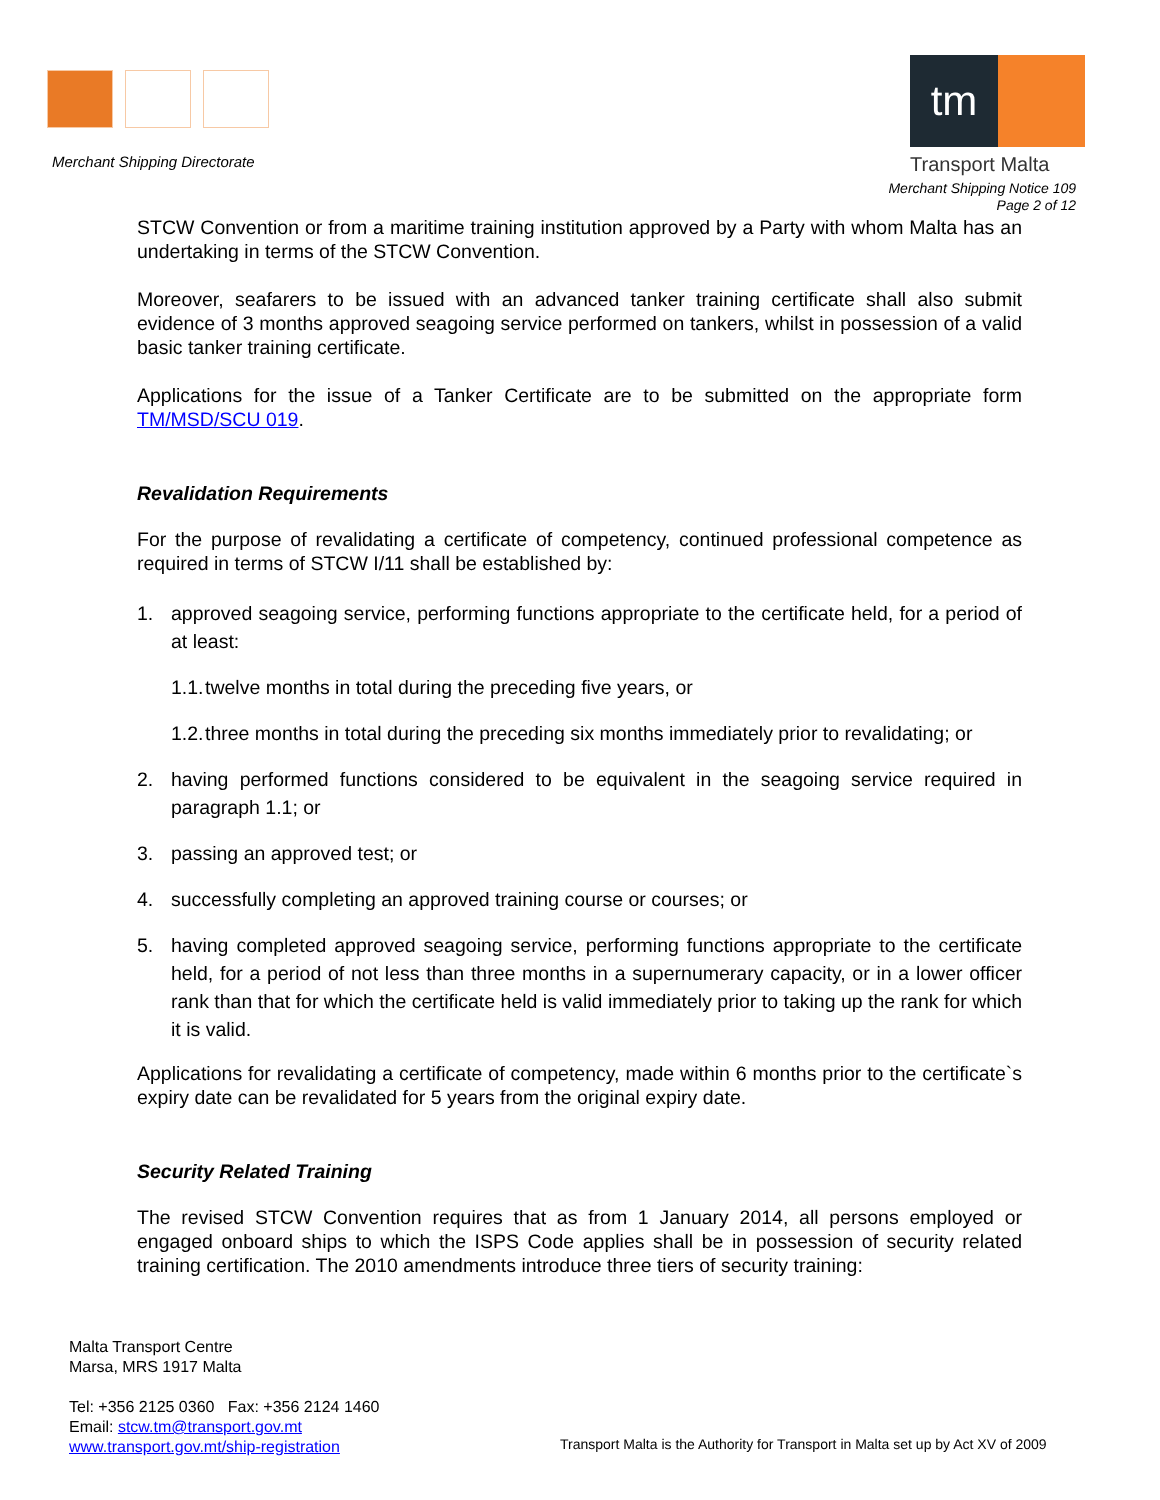Merchant Shipping Directorate
tm
Transport Malta
Merchant Shipping Notice 109
Page 2 of 12
STCW Convention or from a maritime training institution approved by a Party with whom Malta has an undertaking in terms of the STCW Convention.
Moreover, seafarers to be issued with an advanced tanker training certificate shall also submit evidence of 3 months approved seagoing service performed on tankers, whilst in possession of a valid basic tanker training certificate.
Applications for the issue of a Tanker Certificate are to be submitted on the appropriate form TM/MSD/SCU 019.
Revalidation Requirements
For the purpose of revalidating a certificate of competency, continued professional competence as required in terms of STCW I/11 shall be established by:
1. approved seagoing service, performing functions appropriate to the certificate held, for a period of at least:
1.1.
twelve months in total during the preceding five years, or
1.2.
three months in total during the preceding six months immediately prior to revalidating; or
2. having performed functions considered to be equivalent in the seagoing service required in paragraph 1.1; or
3. passing an approved test; or
4. successfully completing an approved training course or courses; or
5. having completed approved seagoing service, performing functions appropriate to the certificate held, for a period of not less than three months in a supernumerary capacity, or in a lower officer rank than that for which the certificate held is valid immediately prior to taking up the rank for which it is valid.
Applications for revalidating a certificate of competency, made within 6 months prior to the certificate`s expiry date can be revalidated for 5 years from the original expiry date.
Security Related Training
The revised STCW Convention requires that as from 1 January 2014, all persons employed or engaged onboard ships to which the ISPS Code applies shall be in possession of security related training certification. The 2010 amendments introduce three tiers of security training:
Malta Transport Centre
Marsa, MRS 1917 Malta
Tel: +356 2125 0360 Fax: +356 2124 1460
Email: stcw.tm@transport.gov.mt
www.transport.gov.mt/ship-registration
Transport Malta is the Authority for Transport in Malta set up by Act XV of 2009